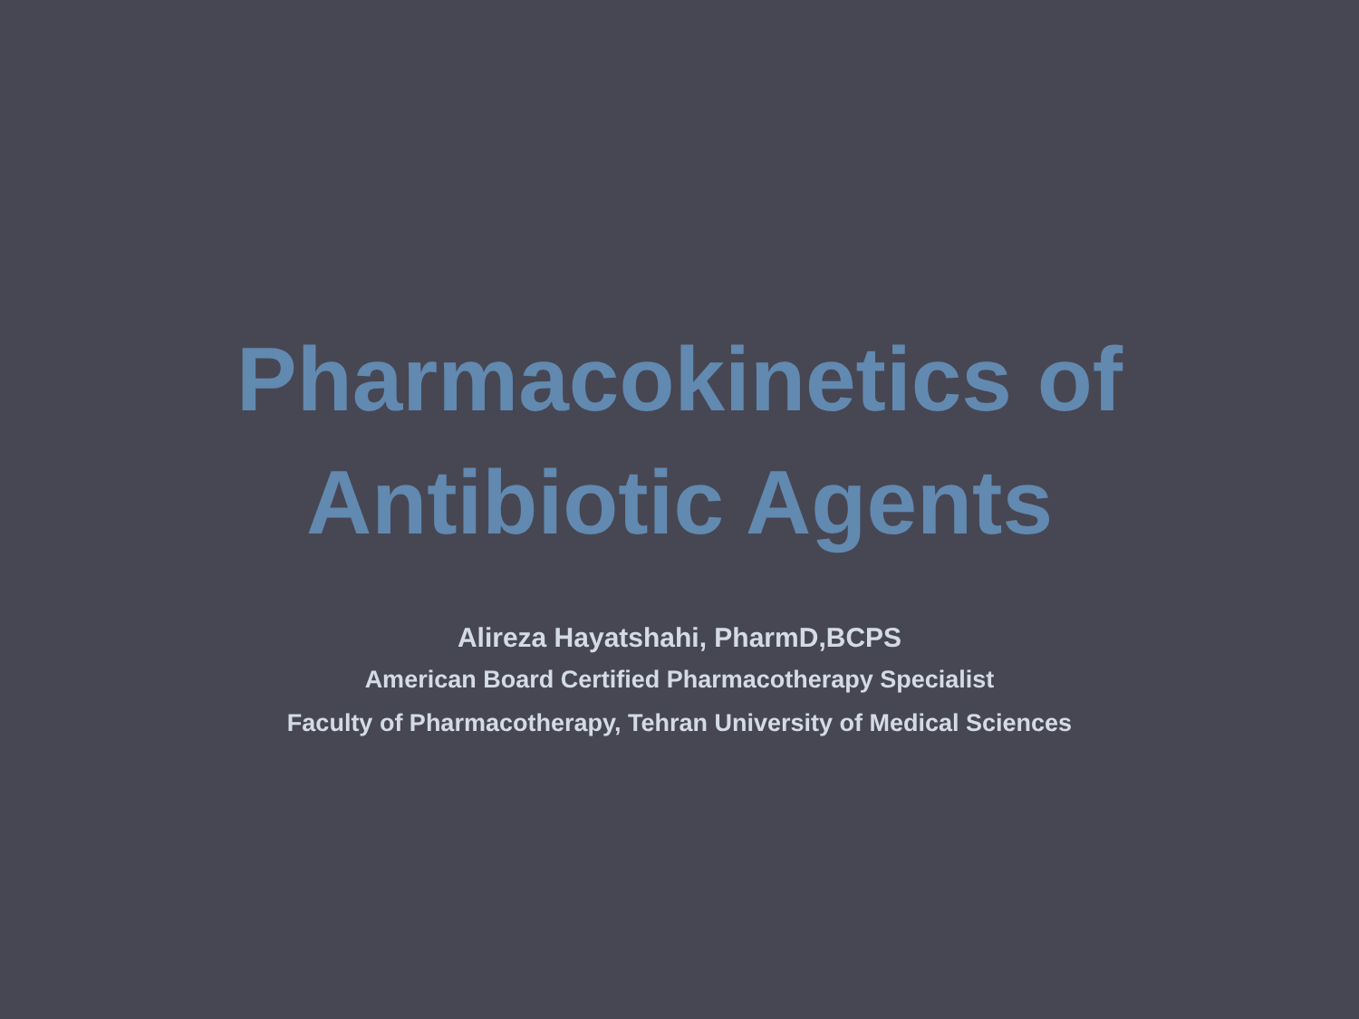Pharmacokinetics of
Antibiotic Agents
Alireza Hayatshahi, PharmD,BCPS
American Board Certified Pharmacotherapy Specialist
Faculty of Pharmacotherapy, Tehran University of Medical Sciences